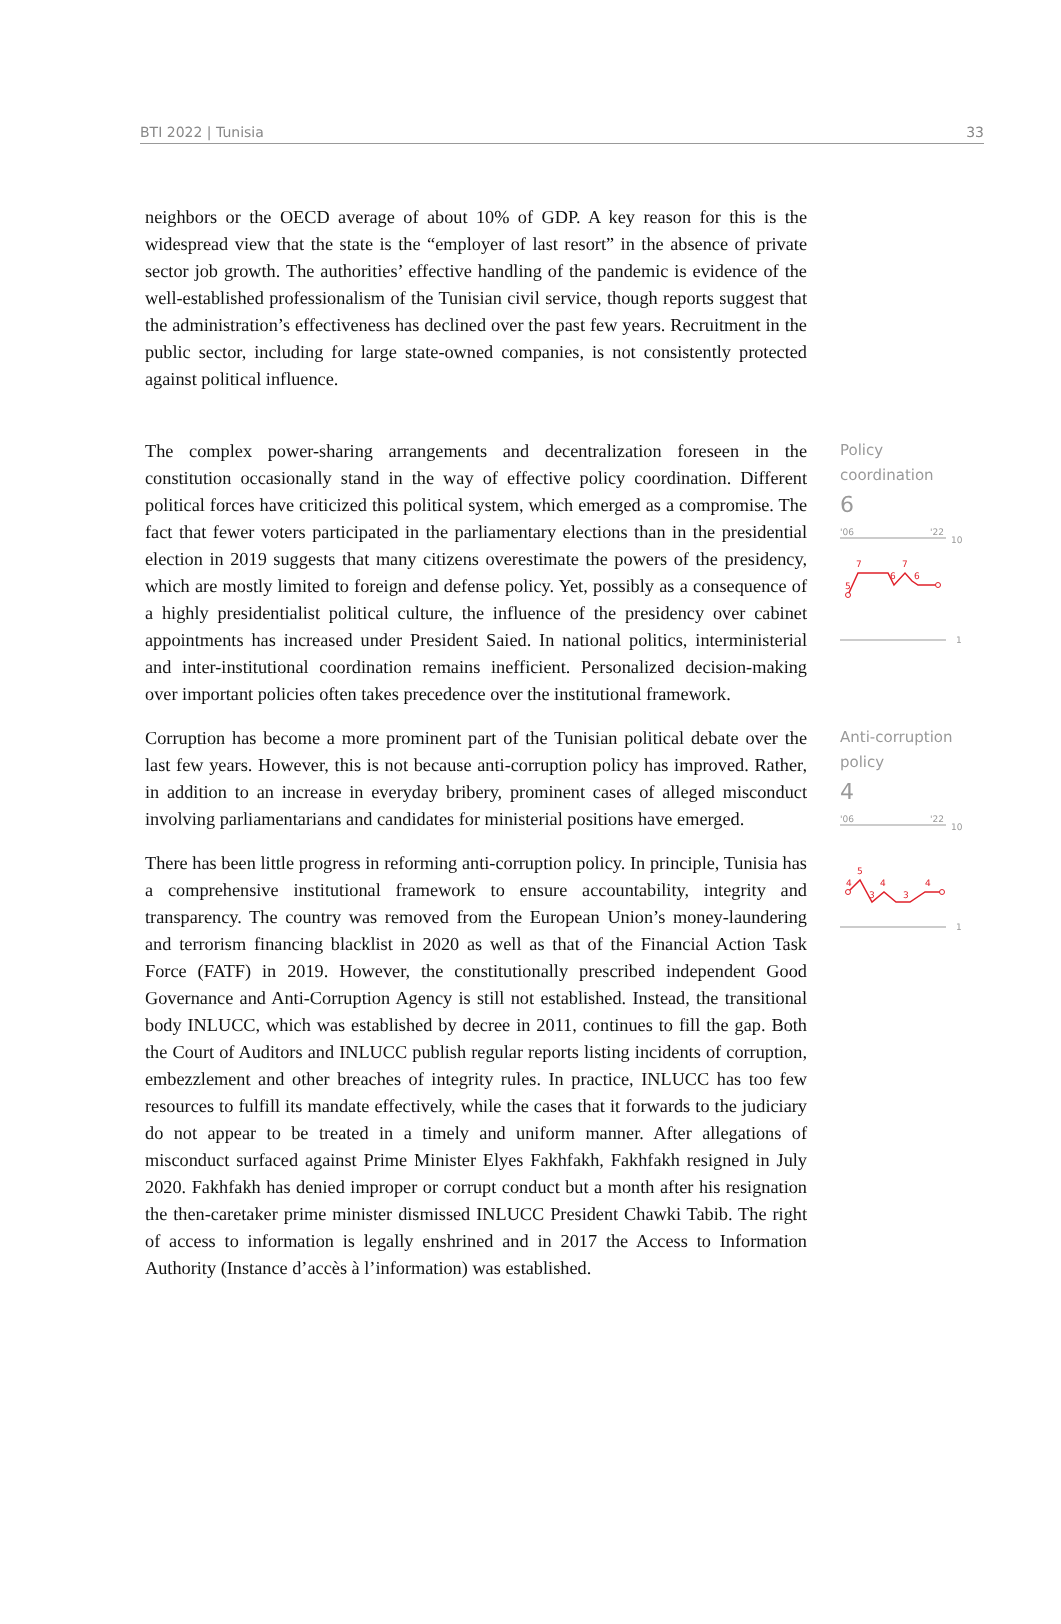BTI 2022 | Tunisia 33
neighbors or the OECD average of about 10% of GDP. A key reason for this is the widespread view that the state is the “employer of last resort” in the absence of private sector job growth. The authorities’ effective handling of the pandemic is evidence of the well-established professionalism of the Tunisian civil service, though reports suggest that the administration’s effectiveness has declined over the past few years. Recruitment in the public sector, including for large state-owned companies, is not consistently protected against political influence.
The complex power-sharing arrangements and decentralization foreseen in the constitution occasionally stand in the way of effective policy coordination. Different political forces have criticized this political system, which emerged as a compromise. The fact that fewer voters participated in the parliamentary elections than in the presidential election in 2019 suggests that many citizens overestimate the powers of the presidency, which are mostly limited to foreign and defense policy. Yet, possibly as a consequence of a highly presidentialist political culture, the influence of the presidency over cabinet appointments has increased under President Saied. In national politics, interministerial and inter-institutional coordination remains inefficient. Personalized decision-making over important policies often takes precedence over the institutional framework.
Policy
coordination
6
'06
'22
10
7
7
6
6
5
1
Corruption has become a more prominent part of the Tunisian political debate over the last few years. However, this is not because anti-corruption policy has improved. Rather, in addition to an increase in everyday bribery, prominent cases of alleged misconduct involving parliamentarians and candidates for ministerial positions have emerged.
There has been little progress in reforming anti-corruption policy. In principle, Tunisia has a comprehensive institutional framework to ensure accountability, integrity and transparency. The country was removed from the European Union’s money-laundering and terrorism financing blacklist in 2020 as well as that of the Financial Action Task Force (FATF) in 2019. However, the constitutionally prescribed independent Good Governance and Anti-Corruption Agency is still not established. Instead, the transitional body INLUCC, which was established by decree in 2011, continues to fill the gap. Both the Court of Auditors and INLUCC publish regular reports listing incidents of corruption, embezzlement and other breaches of integrity rules. In practice, INLUCC has too few resources to fulfill its mandate effectively, while the cases that it forwards to the judiciary do not appear to be treated in a timely and uniform manner. After allegations of misconduct surfaced against Prime Minister Elyes Fakhfakh, Fakhfakh resigned in July 2020. Fakhfakh has denied improper or corrupt conduct but a month after his resignation the then-caretaker prime minister dismissed INLUCC President Chawki Tabib. The right of access to information is legally enshrined and in 2017 the Access to Information Authority (Instance d’accès à l’information) was established.
Anti-corruption
policy
4
'06
'22
10
5
4
4
4
3
3
1